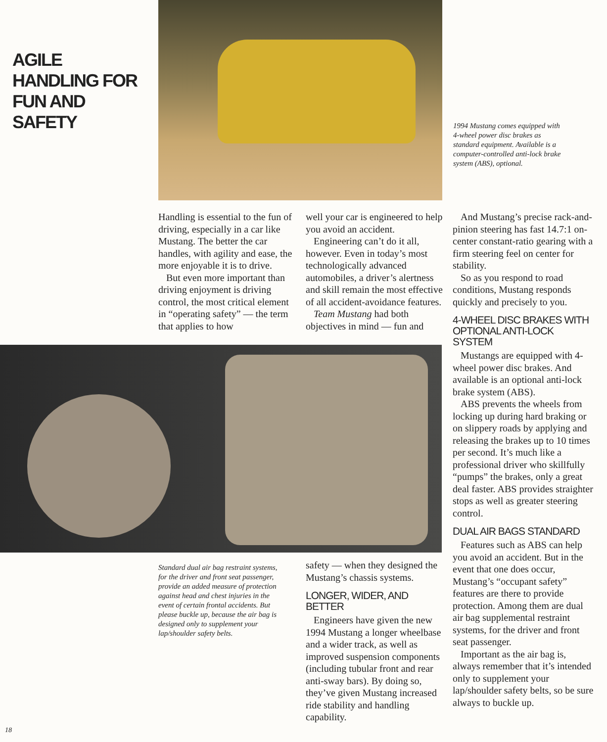AGILE HANDLING FOR FUN AND SAFETY
1994 Mustang comes equipped with 4-wheel power disc brakes as standard equipment. Available is a computer-controlled anti-lock brake system (ABS), optional.
Handling is essential to the fun of driving, especially in a car like Mustang. The better the car handles, with agility and ease, the more enjoyable it is to drive.
But even more important than driving enjoyment is driving control, the most critical element in “operating safety” — the term that applies to how
well your car is engineered to help you avoid an accident.
Engineering can’t do it all, however. Even in today’s most technologically advanced automobiles, a driver’s alertness and skill remain the most effective of all accident-avoidance features.
Team Mustang had both objectives in mind — fun and
Standard dual air bag restraint systems, for the driver and front seat passenger, provide an added measure of protection against head and chest injuries in the event of certain frontal accidents. But please buckle up, because the air bag is designed only to supplement your lap/shoulder safety belts.
safety — when they designed the Mustang’s chassis systems.
LONGER, WIDER, AND BETTER
Engineers have given the new 1994 Mustang a longer wheelbase and a wider track, as well as improved suspension components (including tubular front and rear anti-sway bars). By doing so, they’ve given Mustang increased ride stability and handling capability.
And Mustang’s precise rack-and-pinion steering has fast 14.7:1 on-center constant-ratio gearing with a firm steering feel on center for stability.
So as you respond to road conditions, Mustang responds quickly and precisely to you.
4-WHEEL DISC BRAKES WITH OPTIONAL ANTI-LOCK SYSTEM
Mustangs are equipped with 4-wheel power disc brakes. And available is an optional anti-lock brake system (ABS).
ABS prevents the wheels from locking up during hard braking or on slippery roads by applying and releasing the brakes up to 10 times per second. It’s much like a professional driver who skillfully “pumps” the brakes, only a great deal faster. ABS provides straighter stops as well as greater steering control.
DUAL AIR BAGS STANDARD
Features such as ABS can help you avoid an accident. But in the event that one does occur, Mustang’s “occupant safety” features are there to provide protection. Among them are dual air bag supplemental restraint systems, for the driver and front seat passenger.
Important as the air bag is, always remember that it’s intended only to supplement your lap/shoulder safety belts, so be sure always to buckle up.
18